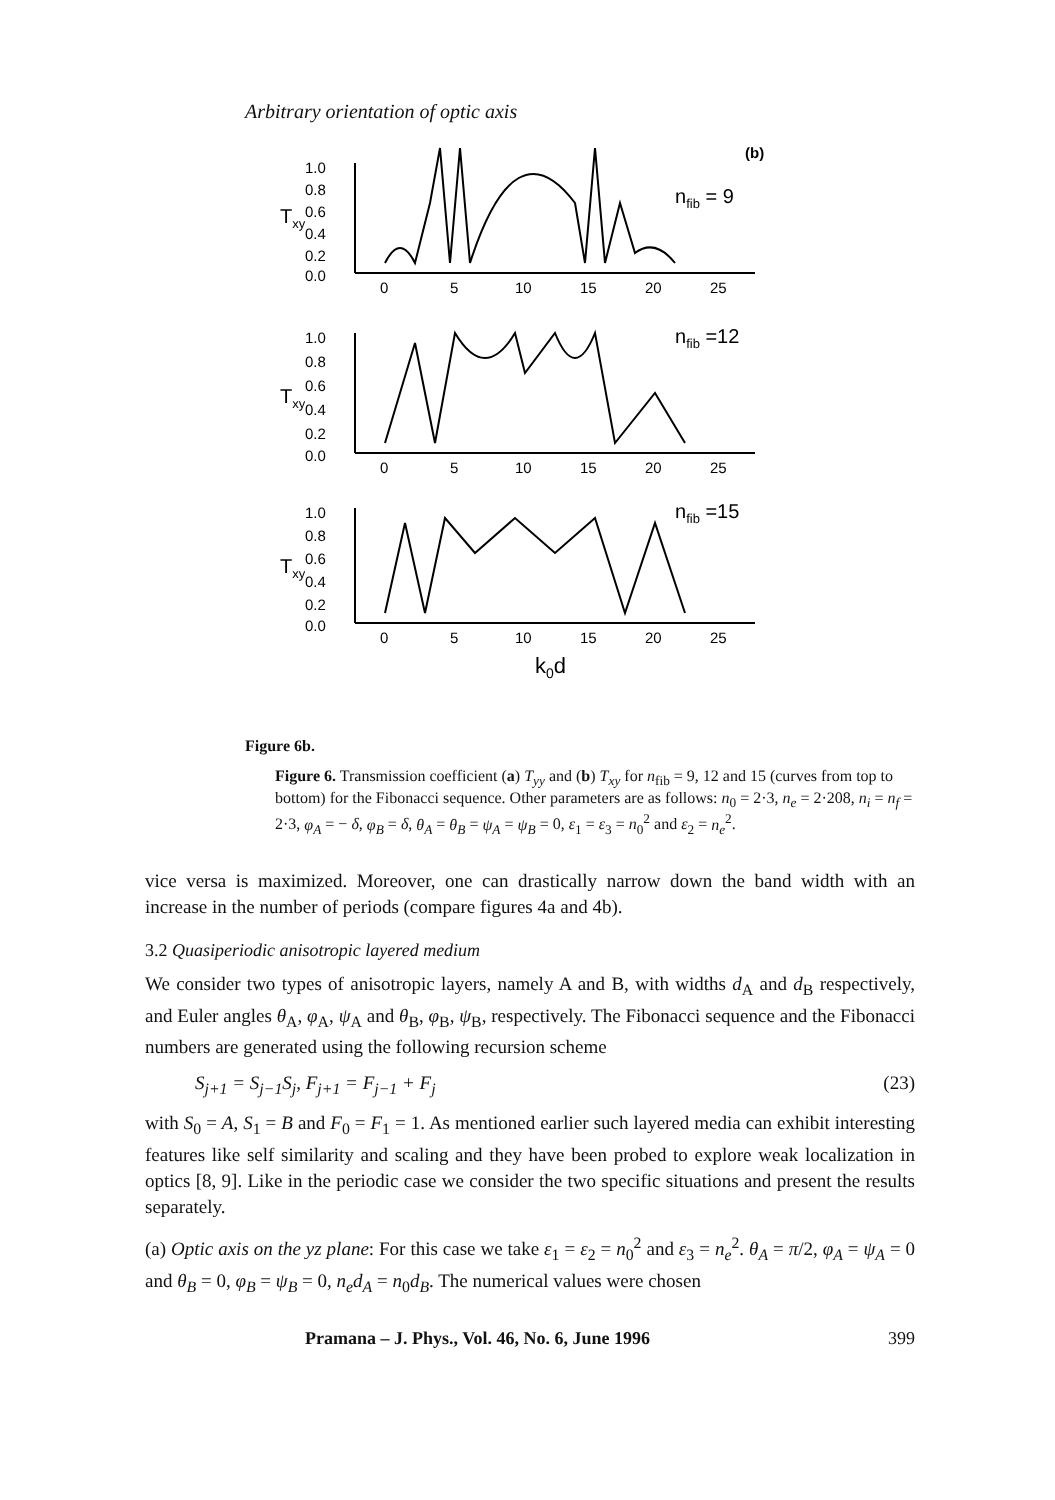Arbitrary orientation of optic axis
(b)
nfib = 9
nfib =12
nfib =15
1.0
0.8
0.6
0.4
0.2
0.0
0
5
10
15
20
25
1.0
0.8
0.6
0.4
0.2
0.0
0
5
10
15
20
25
1.0
0.8
0.6
0.4
0.2
0.0
0
5
10
15
20
25
k0d
Txy
Txy
Txy
Figure 6b.
Figure 6. Transmission coefficient (a) T<sub>yy</sub> and (b) T<sub>xy</sub> for n<sub>fib</sub> = 9, 12 and 15 (curves from top to bottom) for the Fibonacci sequence. Other parameters are as follows: n<sub>0</sub> = 2·3, n<sub>e</sub> = 2·208, n<sub>i</sub> = n<sub>f</sub> = 2·3, φ<sub>A</sub> = − δ, φ<sub>B</sub> = δ, θ<sub>A</sub> = θ<sub>B</sub> = ψ<sub>A</sub> = ψ<sub>B</sub> = 0, ε<sub>1</sub> = ε<sub>3</sub> = n<sub>0</sub><sup>2</sup> and ε<sub>2</sub> = n<sub>e</sub><sup>2</sup>.
vice versa is maximized. Moreover, one can drastically narrow down the band width with an increase in the number of periods (compare figures 4a and 4b).
3.2 Quasiperiodic anisotropic layered medium
We consider two types of anisotropic layers, namely A and B, with widths d<sub>A</sub> and d<sub>B</sub> respectively, and Euler angles θ<sub>A</sub>, φ<sub>A</sub>, ψ<sub>A</sub> and θ<sub>B</sub>, φ<sub>B</sub>, ψ<sub>B</sub>, respectively. The Fibonacci sequence and the Fibonacci numbers are generated using the following recursion scheme
S<sub>j+1</sub> = S<sub>j−1</sub>S<sub>j</sub>, F<sub>j+1</sub> = F<sub>j−1</sub> + F<sub>j</sub> (23)
with S<sub>0</sub> = A, S<sub>1</sub> = B and F<sub>0</sub> = F<sub>1</sub> = 1. As mentioned earlier such layered media can exhibit interesting features like self similarity and scaling and they have been probed to explore weak localization in optics [8, 9]. Like in the periodic case we consider the two specific situations and present the results separately.
(a) Optic axis on the yz plane: For this case we take ε<sub>1</sub> = ε<sub>2</sub> = n<sub>0</sub><sup>2</sup> and ε<sub>3</sub> = n<sub>e</sub><sup>2</sup>. θ<sub>A</sub> = π/2, φ<sub>A</sub> = ψ<sub>A</sub> = 0 and θ<sub>B</sub> = 0, φ<sub>B</sub> = ψ<sub>B</sub> = 0, n<sub>e</sub>d<sub>A</sub> = n<sub>0</sub>d<sub>B</sub>. The numerical values were chosen
Pramana – J. Phys., Vol. 46, No. 6, June 1996 399